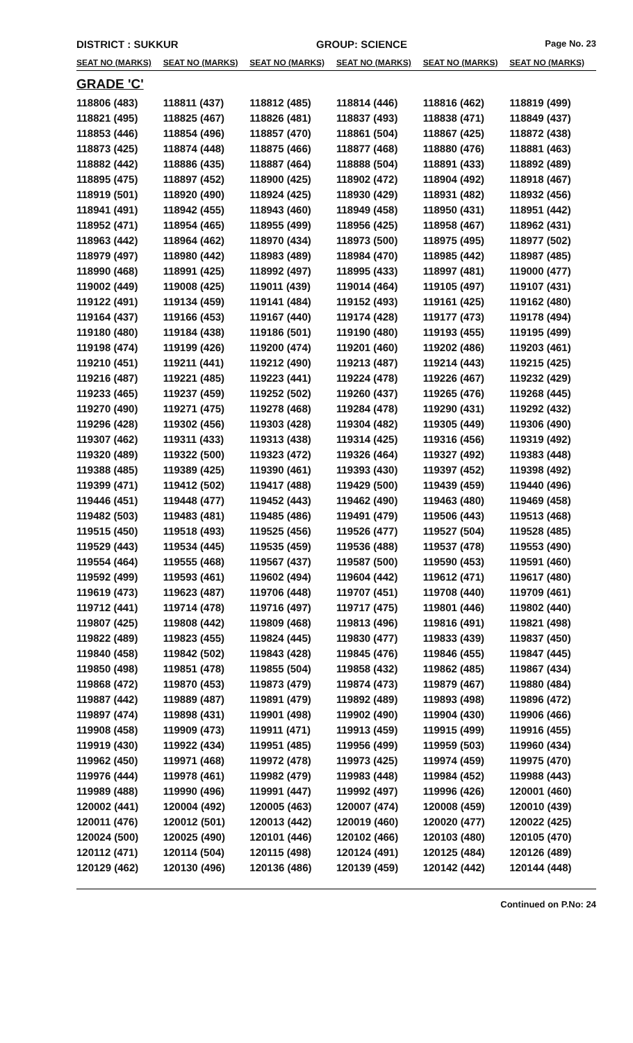DISTRICT : SUKKUR GROUP: SCIENCE Page No. 23
| SEAT NO (MARKS) | SEAT NO (MARKS) | SEAT NO (MARKS) | SEAT NO (MARKS) | SEAT NO (MARKS) | SEAT NO (MARKS) |
| --- | --- | --- | --- | --- | --- |
| GRADE 'C' | | | | | |
| 118806 (483) | 118811 (437) | 118812 (485) | 118814 (446) | 118816 (462) | 118819 (499) |
| 118821 (495) | 118825 (467) | 118826 (481) | 118837 (493) | 118838 (471) | 118849 (437) |
| 118853 (446) | 118854 (496) | 118857 (470) | 118861 (504) | 118867 (425) | 118872 (438) |
| 118873 (425) | 118874 (448) | 118875 (466) | 118877 (468) | 118880 (476) | 118881 (463) |
| 118882 (442) | 118886 (435) | 118887 (464) | 118888 (504) | 118891 (433) | 118892 (489) |
| 118895 (475) | 118897 (452) | 118900 (425) | 118902 (472) | 118904 (492) | 118918 (467) |
| 118919 (501) | 118920 (490) | 118924 (425) | 118930 (429) | 118931 (482) | 118932 (456) |
| 118941 (491) | 118942 (455) | 118943 (460) | 118949 (458) | 118950 (431) | 118951 (442) |
| 118952 (471) | 118954 (465) | 118955 (499) | 118956 (425) | 118958 (467) | 118962 (431) |
| 118963 (442) | 118964 (462) | 118970 (434) | 118973 (500) | 118975 (495) | 118977 (502) |
| 118979 (497) | 118980 (442) | 118983 (489) | 118984 (470) | 118985 (442) | 118987 (485) |
| 118990 (468) | 118991 (425) | 118992 (497) | 118995 (433) | 118997 (481) | 119000 (477) |
| 119002 (449) | 119008 (425) | 119011 (439) | 119014 (464) | 119105 (497) | 119107 (431) |
| 119122 (491) | 119134 (459) | 119141 (484) | 119152 (493) | 119161 (425) | 119162 (480) |
| 119164 (437) | 119166 (453) | 119167 (440) | 119174 (428) | 119177 (473) | 119178 (494) |
| 119180 (480) | 119184 (438) | 119186 (501) | 119190 (480) | 119193 (455) | 119195 (499) |
| 119198 (474) | 119199 (426) | 119200 (474) | 119201 (460) | 119202 (486) | 119203 (461) |
| 119210 (451) | 119211 (441) | 119212 (490) | 119213 (487) | 119214 (443) | 119215 (425) |
| 119216 (487) | 119221 (485) | 119223 (441) | 119224 (478) | 119226 (467) | 119232 (429) |
| 119233 (465) | 119237 (459) | 119252 (502) | 119260 (437) | 119265 (476) | 119268 (445) |
| 119270 (490) | 119271 (475) | 119278 (468) | 119284 (478) | 119290 (431) | 119292 (432) |
| 119296 (428) | 119302 (456) | 119303 (428) | 119304 (482) | 119305 (449) | 119306 (490) |
| 119307 (462) | 119311 (433) | 119313 (438) | 119314 (425) | 119316 (456) | 119319 (492) |
| 119320 (489) | 119322 (500) | 119323 (472) | 119326 (464) | 119327 (492) | 119383 (448) |
| 119388 (485) | 119389 (425) | 119390 (461) | 119393 (430) | 119397 (452) | 119398 (492) |
| 119399 (471) | 119412 (502) | 119417 (488) | 119429 (500) | 119439 (459) | 119440 (496) |
| 119446 (451) | 119448 (477) | 119452 (443) | 119462 (490) | 119463 (480) | 119469 (458) |
| 119482 (503) | 119483 (481) | 119485 (486) | 119491 (479) | 119506 (443) | 119513 (468) |
| 119515 (450) | 119518 (493) | 119525 (456) | 119526 (477) | 119527 (504) | 119528 (485) |
| 119529 (443) | 119534 (445) | 119535 (459) | 119536 (488) | 119537 (478) | 119553 (490) |
| 119554 (464) | 119555 (468) | 119567 (437) | 119587 (500) | 119590 (453) | 119591 (460) |
| 119592 (499) | 119593 (461) | 119602 (494) | 119604 (442) | 119612 (471) | 119617 (480) |
| 119619 (473) | 119623 (487) | 119706 (448) | 119707 (451) | 119708 (440) | 119709 (461) |
| 119712 (441) | 119714 (478) | 119716 (497) | 119717 (475) | 119801 (446) | 119802 (440) |
| 119807 (425) | 119808 (442) | 119809 (468) | 119813 (496) | 119816 (491) | 119821 (498) |
| 119822 (489) | 119823 (455) | 119824 (445) | 119830 (477) | 119833 (439) | 119837 (450) |
| 119840 (458) | 119842 (502) | 119843 (428) | 119845 (476) | 119846 (455) | 119847 (445) |
| 119850 (498) | 119851 (478) | 119855 (504) | 119858 (432) | 119862 (485) | 119867 (434) |
| 119868 (472) | 119870 (453) | 119873 (479) | 119874 (473) | 119879 (467) | 119880 (484) |
| 119887 (442) | 119889 (487) | 119891 (479) | 119892 (489) | 119893 (498) | 119896 (472) |
| 119897 (474) | 119898 (431) | 119901 (498) | 119902 (490) | 119904 (430) | 119906 (466) |
| 119908 (458) | 119909 (473) | 119911 (471) | 119913 (459) | 119915 (499) | 119916 (455) |
| 119919 (430) | 119922 (434) | 119951 (485) | 119956 (499) | 119959 (503) | 119960 (434) |
| 119962 (450) | 119971 (468) | 119972 (478) | 119973 (425) | 119974 (459) | 119975 (470) |
| 119976 (444) | 119978 (461) | 119982 (479) | 119983 (448) | 119984 (452) | 119988 (443) |
| 119989 (488) | 119990 (496) | 119991 (447) | 119992 (497) | 119996 (426) | 120001 (460) |
| 120002 (441) | 120004 (492) | 120005 (463) | 120007 (474) | 120008 (459) | 120010 (439) |
| 120011 (476) | 120012 (501) | 120013 (442) | 120019 (460) | 120020 (477) | 120022 (425) |
| 120024 (500) | 120025 (490) | 120101 (446) | 120102 (466) | 120103 (480) | 120105 (470) |
| 120112 (471) | 120114 (504) | 120115 (498) | 120124 (491) | 120125 (484) | 120126 (489) |
| 120129 (462) | 120130 (496) | 120136 (486) | 120139 (459) | 120142 (442) | 120144 (448) |
Continued on P.No: 24